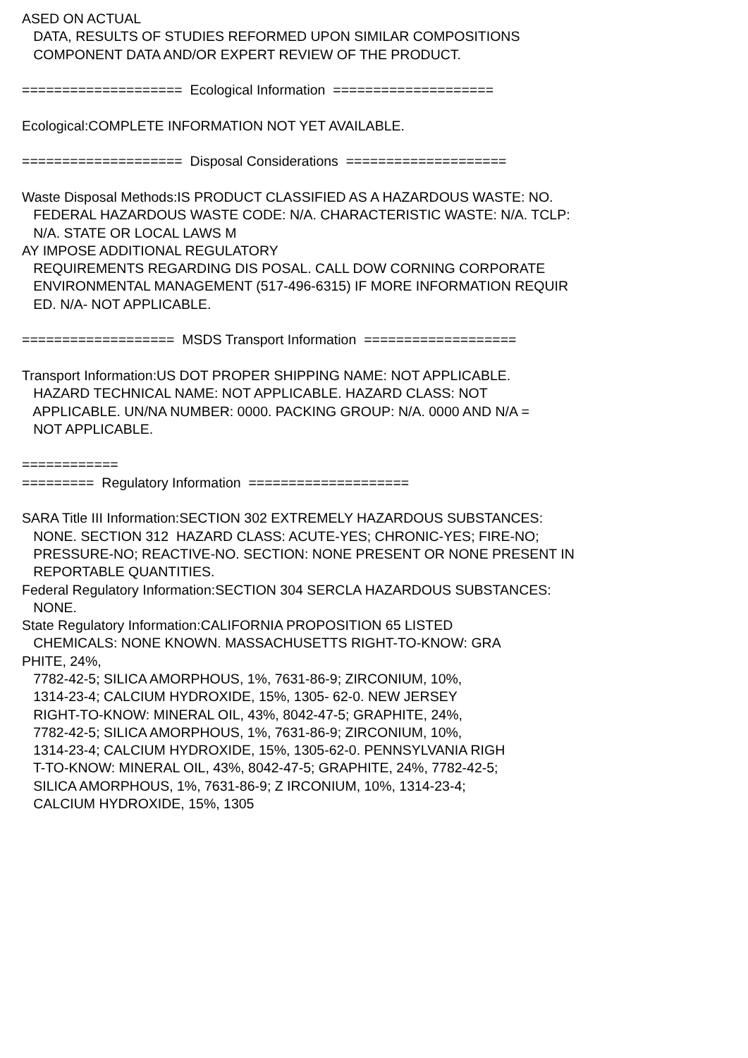ASED ON ACTUAL
DATA, RESULTS OF STUDIES REFORMED UPON SIMILAR COMPOSITIONS
COMPONENT DATA AND/OR EXPERT REVIEW OF THE PRODUCT.
==================== Ecological Information ====================
Ecological:COMPLETE INFORMATION NOT YET AVAILABLE.
==================== Disposal Considerations ====================
Waste Disposal Methods:IS PRODUCT CLASSIFIED AS A HAZARDOUS WASTE: NO.
FEDERAL HAZARDOUS WASTE CODE: N/A. CHARACTERISTIC WASTE: N/A. TCLP:
N/A. STATE OR LOCAL LAWS M
AY IMPOSE ADDITIONAL REGULATORY
REQUIREMENTS REGARDING DIS POSAL. CALL DOW CORNING CORPORATE
ENVIRONMENTAL MANAGEMENT (517-496-6315) IF MORE INFORMATION REQUIR
ED. N/A- NOT APPLICABLE.
=================== MSDS Transport Information ===================
Transport Information:US DOT PROPER SHIPPING NAME: NOT APPLICABLE.
HAZARD TECHNICAL NAME: NOT APPLICABLE. HAZARD CLASS: NOT
APPLICABLE. UN/NA NUMBER: 0000. PACKING GROUP: N/A. 0000 AND N/A =
NOT APPLICABLE.
============
========= Regulatory Information ====================
SARA Title III Information:SECTION 302 EXTREMELY HAZARDOUS SUBSTANCES:
NONE. SECTION 312 HAZARD CLASS: ACUTE-YES; CHRONIC-YES; FIRE-NO;
PRESSURE-NO; REACTIVE-NO. SECTION: NONE PRESENT OR NONE PRESENT IN
REPORTABLE QUANTITIES.
Federal Regulatory Information:SECTION 304 SERCLA HAZARDOUS SUBSTANCES:
NONE.
State Regulatory Information:CALIFORNIA PROPOSITION 65 LISTED
CHEMICALS: NONE KNOWN. MASSACHUSETTS RIGHT-TO-KNOW: GRA
PHITE, 24%,
7782-42-5; SILICA AMORPHOUS, 1%, 7631-86-9; ZIRCONIUM, 10%,
1314-23-4; CALCIUM HYDROXIDE, 15%, 1305- 62-0. NEW JERSEY
RIGHT-TO-KNOW: MINERAL OIL, 43%, 8042-47-5; GRAPHITE, 24%,
7782-42-5; SILICA AMORPHOUS, 1%, 7631-86-9; ZIRCONIUM, 10%,
1314-23-4; CALCIUM HYDROXIDE, 15%, 1305-62-0. PENNSYLVANIA RIGH
T-TO-KNOW: MINERAL OIL, 43%, 8042-47-5; GRAPHITE, 24%, 7782-42-5;
SILICA AMORPHOUS, 1%, 7631-86-9; Z IRCONIUM, 10%, 1314-23-4;
CALCIUM HYDROXIDE, 15%, 1305